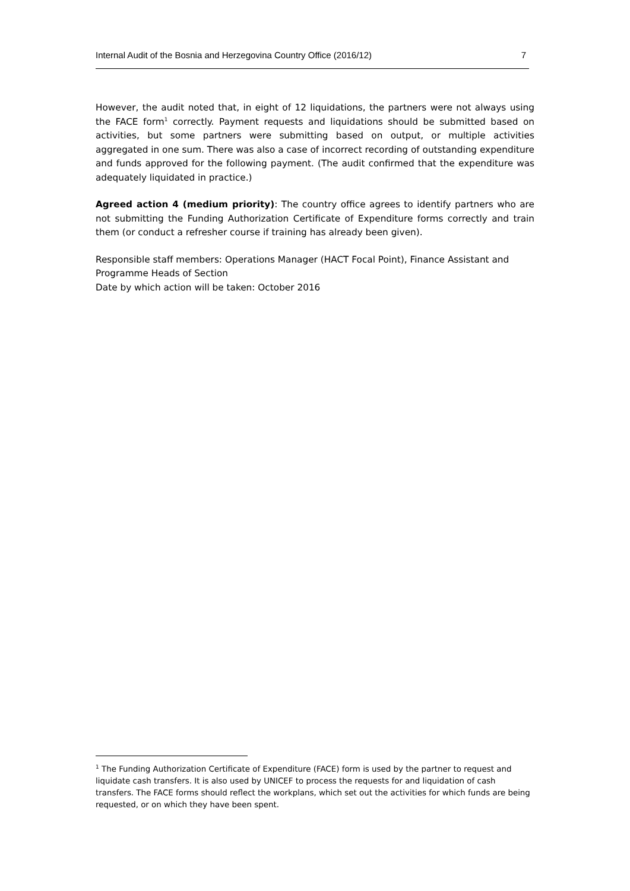Internal Audit of the Bosnia and Herzegovina Country Office (2016/12) 7
However, the audit noted that, in eight of 12 liquidations, the partners were not always using the FACE form<sup>1</sup> correctly. Payment requests and liquidations should be submitted based on activities, but some partners were submitting based on output, or multiple activities aggregated in one sum. There was also a case of incorrect recording of outstanding expenditure and funds approved for the following payment. (The audit confirmed that the expenditure was adequately liquidated in practice.)
Agreed action 4 (medium priority): The country office agrees to identify partners who are not submitting the Funding Authorization Certificate of Expenditure forms correctly and train them (or conduct a refresher course if training has already been given).
Responsible staff members: Operations Manager (HACT Focal Point), Finance Assistant and Programme Heads of Section
Date by which action will be taken: October 2016
<sup>1</sup> The Funding Authorization Certificate of Expenditure (FACE) form is used by the partner to request and liquidate cash transfers. It is also used by UNICEF to process the requests for and liquidation of cash transfers. The FACE forms should reflect the workplans, which set out the activities for which funds are being requested, or on which they have been spent.